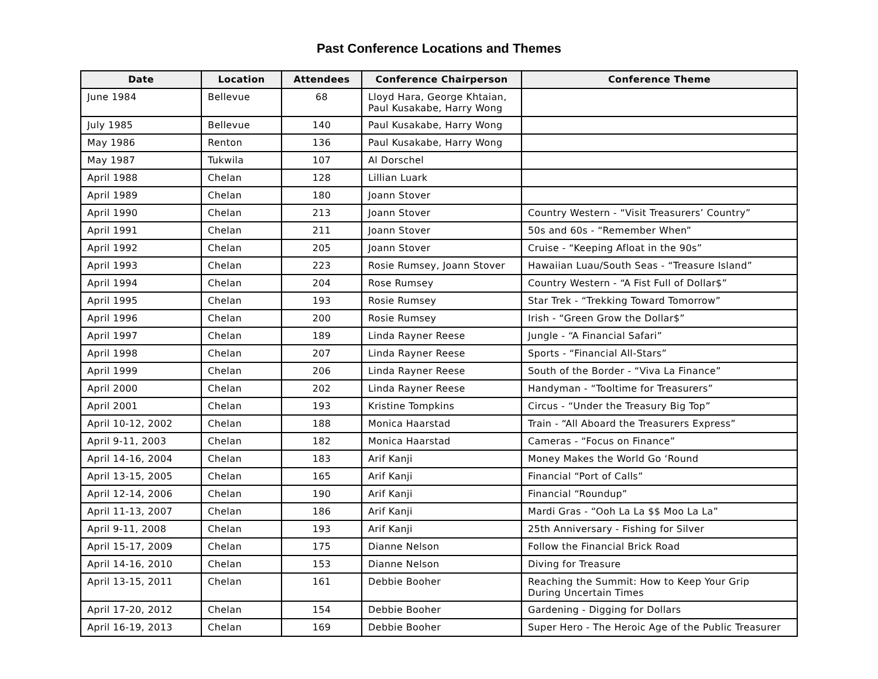Past Conference Locations and Themes
| Date | Location | Attendees | Conference Chairperson | Conference Theme |
| --- | --- | --- | --- | --- |
| June 1984 | Bellevue | 68 | Lloyd Hara, George Khtaian, Paul Kusakabe, Harry Wong | |
| July 1985 | Bellevue | 140 | Paul Kusakabe, Harry Wong | |
| May 1986 | Renton | 136 | Paul Kusakabe, Harry Wong | |
| May 1987 | Tukwila | 107 | Al Dorschel | |
| April 1988 | Chelan | 128 | Lillian Luark | |
| April 1989 | Chelan | 180 | Joann Stover | |
| April 1990 | Chelan | 213 | Joann Stover | Country Western - “Visit Treasurers’ Country” |
| April 1991 | Chelan | 211 | Joann Stover | 50s and 60s - “Remember When” |
| April 1992 | Chelan | 205 | Joann Stover | Cruise - “Keeping Afloat in the 90s” |
| April 1993 | Chelan | 223 | Rosie Rumsey, Joann Stover | Hawaiian Luau/South Seas - “Treasure Island” |
| April 1994 | Chelan | 204 | Rose Rumsey | Country Western - “A Fist Full of Dollar$” |
| April 1995 | Chelan | 193 | Rosie Rumsey | Star Trek - “Trekking Toward Tomorrow” |
| April 1996 | Chelan | 200 | Rosie Rumsey | Irish - “Green Grow the Dollar$” |
| April 1997 | Chelan | 189 | Linda Rayner Reese | Jungle - “A Financial Safari” |
| April 1998 | Chelan | 207 | Linda Rayner Reese | Sports - “Financial All-Stars” |
| April 1999 | Chelan | 206 | Linda Rayner Reese | South of the Border - “Viva La Finance” |
| April 2000 | Chelan | 202 | Linda Rayner Reese | Handyman - “Tooltime for Treasurers” |
| April 2001 | Chelan | 193 | Kristine Tompkins | Circus - “Under the Treasury Big Top” |
| April 10-12, 2002 | Chelan | 188 | Monica Haarstad | Train - “All Aboard the Treasurers Express” |
| April 9-11, 2003 | Chelan | 182 | Monica Haarstad | Cameras - “Focus on Finance” |
| April 14-16, 2004 | Chelan | 183 | Arif Kanji | Money Makes the World Go ‘Round |
| April 13-15, 2005 | Chelan | 165 | Arif Kanji | Financial “Port of Calls” |
| April 12-14, 2006 | Chelan | 190 | Arif Kanji | Financial “Roundup” |
| April 11-13, 2007 | Chelan | 186 | Arif Kanji | Mardi Gras - “Ooh La La $$ Moo La La” |
| April 9-11, 2008 | Chelan | 193 | Arif Kanji | 25th Anniversary - Fishing for Silver |
| April 15-17, 2009 | Chelan | 175 | Dianne Nelson | Follow the Financial Brick Road |
| April 14-16, 2010 | Chelan | 153 | Dianne Nelson | Diving for Treasure |
| April 13-15, 2011 | Chelan | 161 | Debbie Booher | Reaching the Summit: How to Keep Your Grip During Uncertain Times |
| April 17-20, 2012 | Chelan | 154 | Debbie Booher | Gardening - Digging for Dollars |
| April 16-19, 2013 | Chelan | 169 | Debbie Booher | Super Hero - The Heroic Age of the Public Treasurer |